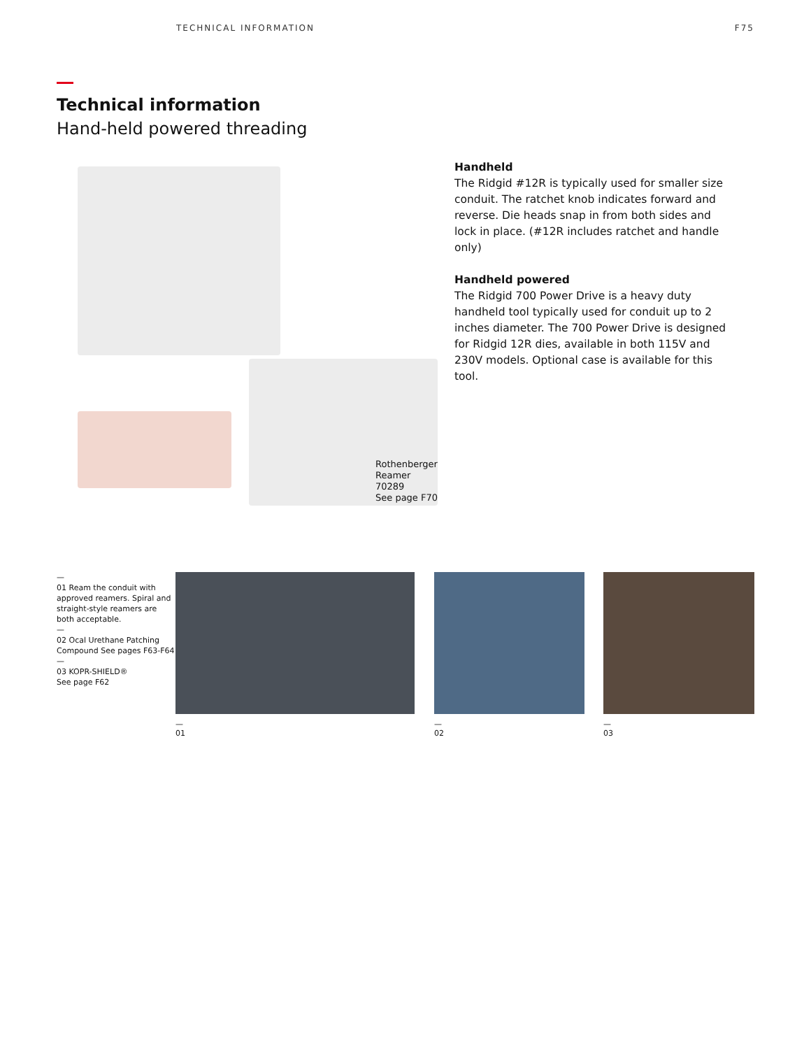TECHNICAL INFORMATION F75
Technical information
Hand-held powered threading
Rothenberger Reamer
70289
See page F70
Handheld
The Ridgid #12R is typically used for smaller size conduit. The ratchet knob indicates forward and reverse. Die heads snap in from both sides and lock in place. (#12R includes ratchet and handle only)
Handheld powered
The Ridgid 700 Power Drive is a heavy duty handheld tool typically used for conduit up to 2 inches diameter. The 700 Power Drive is designed for Ridgid 12R dies, available in both 115V and 230V models. Optional case is available for this tool.
—
01 Ream the conduit with approved reamers. Spiral and straight-style reamers are both acceptable.
—
02 Ocal Urethane Patching Compound See pages F63-F64
—
03 KOPR-SHIELD®
See page F62
—
01
—
02
—
03